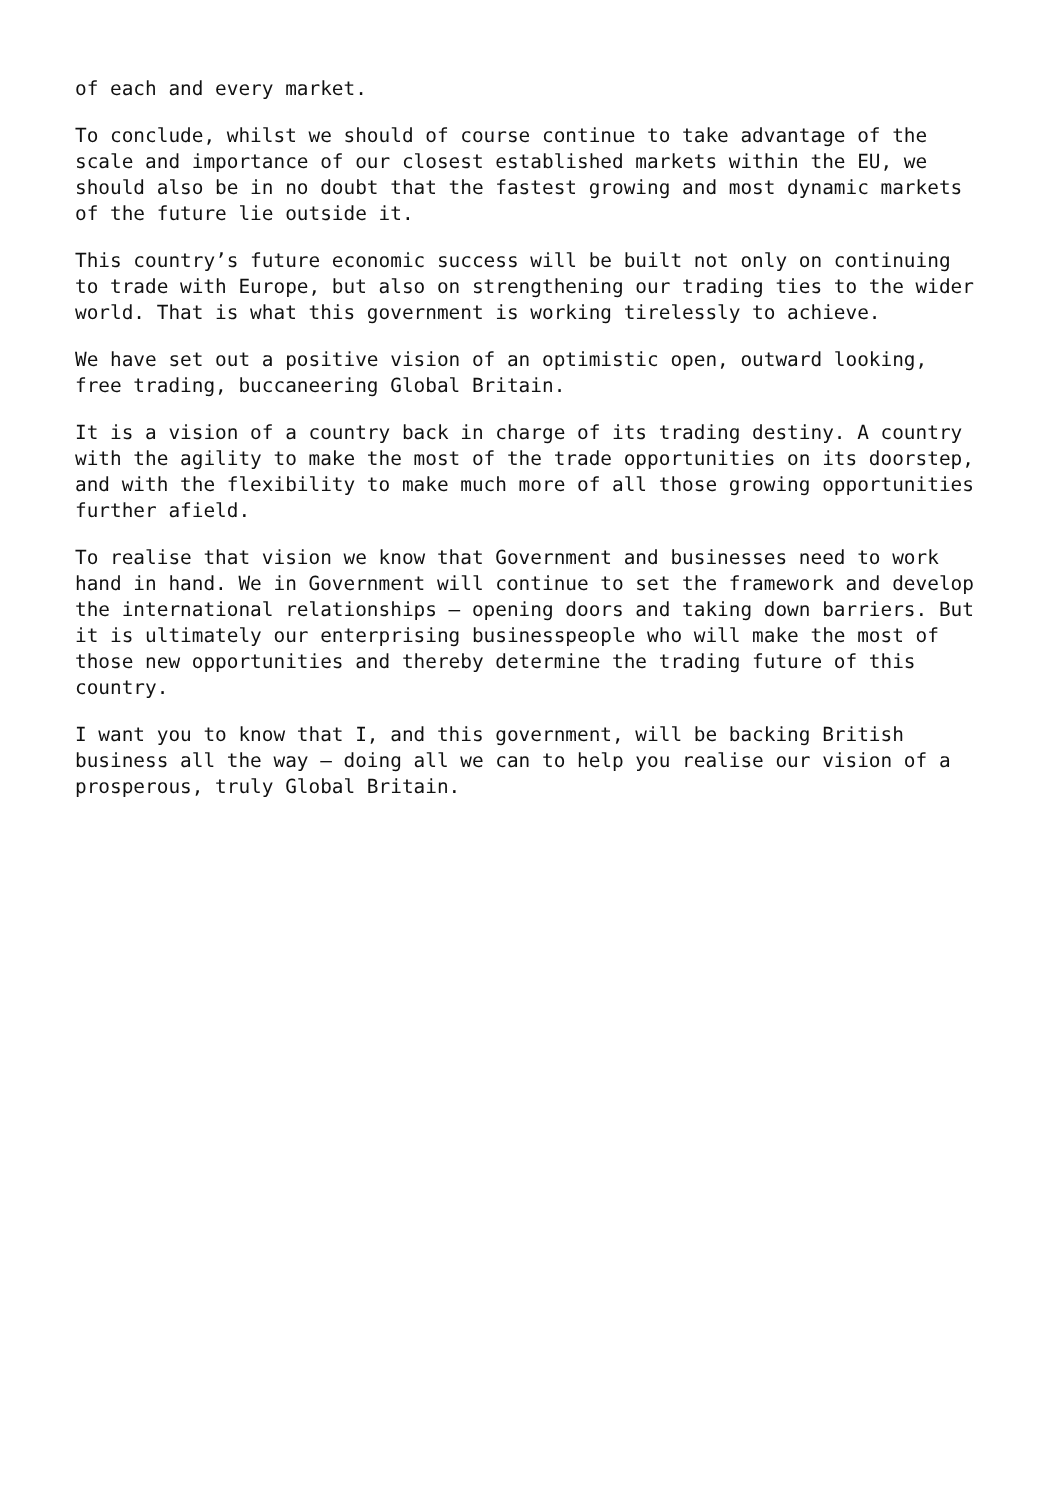of each and every market.
To conclude, whilst we should of course continue to take advantage of the
scale and importance of our closest established markets within the EU, we
should also be in no doubt that the fastest growing and most dynamic markets
of the future lie outside it.
This country’s future economic success will be built not only on continuing
to trade with Europe, but also on strengthening our trading ties to the wider
world. That is what this government is working tirelessly to achieve.
We have set out a positive vision of an optimistic open, outward looking,
free trading, buccaneering Global Britain.
It is a vision of a country back in charge of its trading destiny. A country
with the agility to make the most of the trade opportunities on its doorstep,
and with the flexibility to make much more of all those growing opportunities
further afield.
To realise that vision we know that Government and businesses need to work
hand in hand. We in Government will continue to set the framework and develop
the international relationships – opening doors and taking down barriers. But
it is ultimately our enterprising businesspeople who will make the most of
those new opportunities and thereby determine the trading future of this
country.
I want you to know that I, and this government, will be backing British
business all the way – doing all we can to help you realise our vision of a
prosperous, truly Global Britain.